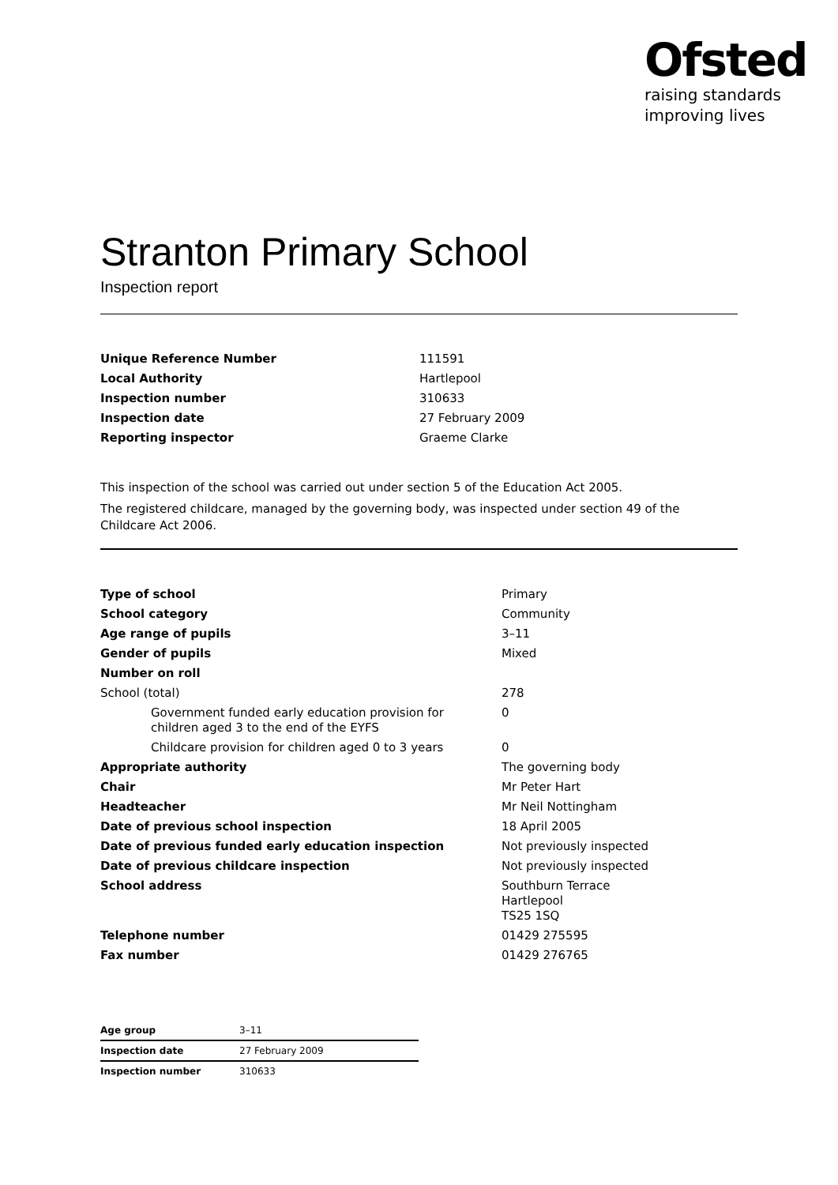Ofsted
raising standards
improving lives
Stranton Primary School
Inspection report
| Unique Reference Number | 111591 |
| Local Authority | Hartlepool |
| Inspection number | 310633 |
| Inspection date | 27 February 2009 |
| Reporting inspector | Graeme Clarke |
This inspection of the school was carried out under section 5 of the Education Act 2005.
The registered childcare, managed by the governing body, was inspected under section 49 of the Childcare Act 2006.
| Type of school | Primary |
| School category | Community |
| Age range of pupils | 3–11 |
| Gender of pupils | Mixed |
| Number on roll | |
| School (total) | 278 |
| Government funded early education provision for children aged 3 to the end of the EYFS | 0 |
| Childcare provision for children aged 0 to 3 years | 0 |
| Appropriate authority | The governing body |
| Chair | Mr Peter Hart |
| Headteacher | Mr Neil Nottingham |
| Date of previous school inspection | 18 April 2005 |
| Date of previous funded early education inspection | Not previously inspected |
| Date of previous childcare inspection | Not previously inspected |
| School address | Southburn Terrace Hartlepool TS25 1SQ |
| Telephone number | 01429 275595 |
| Fax number | 01429 276765 |
| Age group | 3–11 |
| Inspection date | 27 February 2009 |
| Inspection number | 310633 |